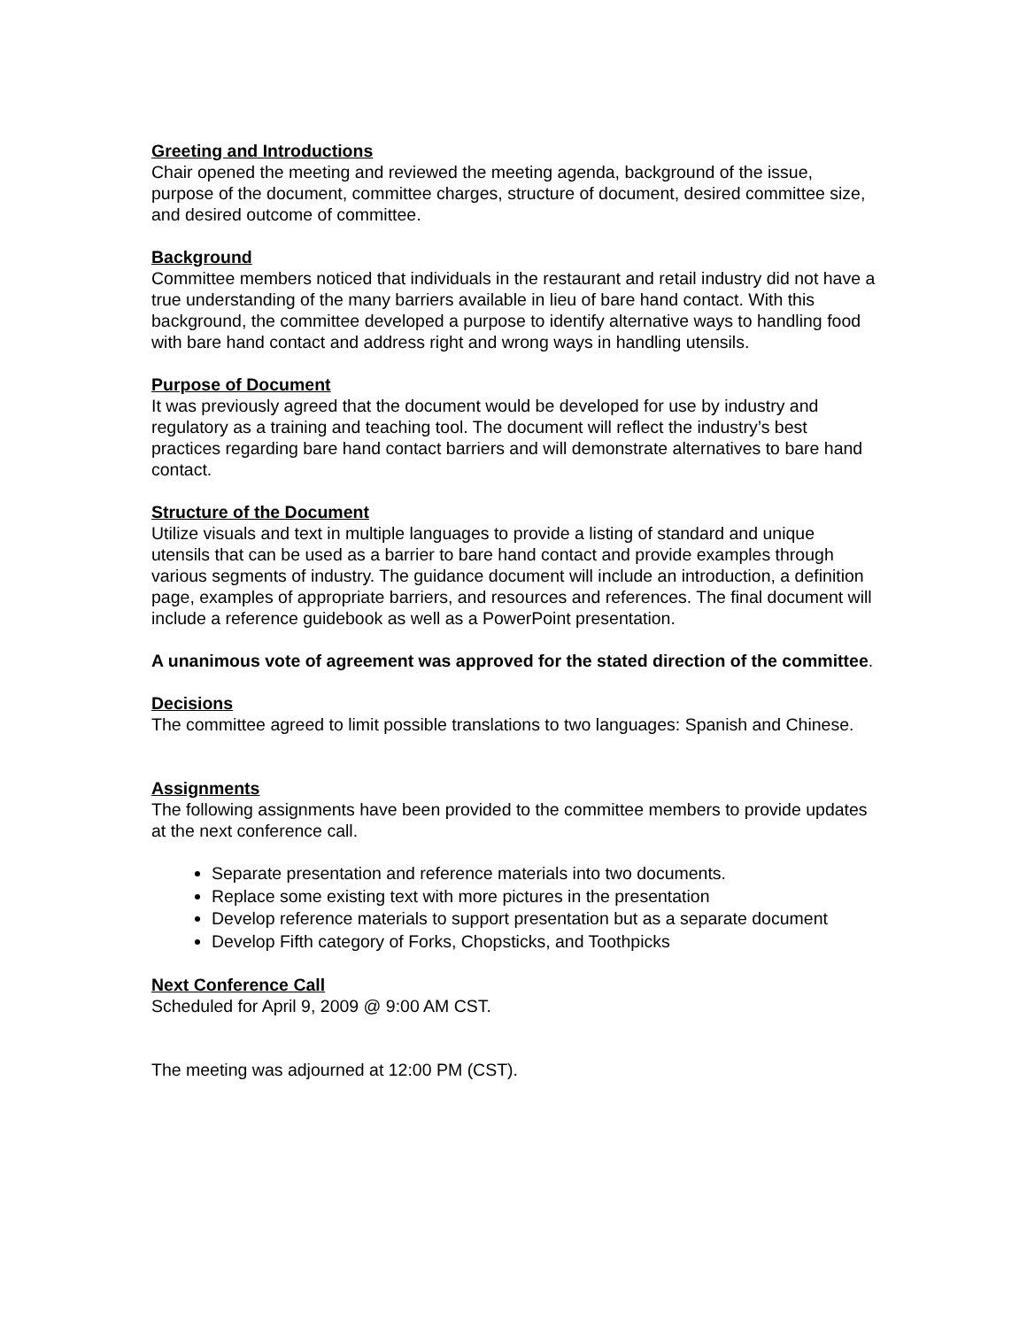Greeting and Introductions
Chair opened the meeting and reviewed the meeting agenda, background of the issue, purpose of the document, committee charges, structure of document, desired committee size, and desired outcome of committee.
Background
Committee members noticed that individuals in the restaurant and retail industry did not have a true understanding of the many barriers available in lieu of bare hand contact. With this background, the committee developed a purpose to identify alternative ways to handling food with bare hand contact and address right and wrong ways in handling utensils.
Purpose of Document
It was previously agreed that the document would be developed for use by industry and regulatory as a training and teaching tool. The document will reflect the industry’s best practices regarding bare hand contact barriers and will demonstrate alternatives to bare hand contact.
Structure of the Document
Utilize visuals and text in multiple languages to provide a listing of standard and unique utensils that can be used as a barrier to bare hand contact and provide examples through various segments of industry. The guidance document will include an introduction, a definition page, examples of appropriate barriers, and resources and references. The final document will include a reference guidebook as well as a PowerPoint presentation.
A unanimous vote of agreement was approved for the stated direction of the committee.
Decisions
The committee agreed to limit possible translations to two languages: Spanish and Chinese.
Assignments
The following assignments have been provided to the committee members to provide updates at the next conference call.
Separate presentation and reference materials into two documents.
Replace some existing text with more pictures in the presentation
Develop reference materials to support presentation but as a separate document
Develop Fifth category of Forks, Chopsticks, and Toothpicks
Next Conference Call
Scheduled for April 9, 2009 @ 9:00 AM CST.
The meeting was adjourned at 12:00 PM (CST).